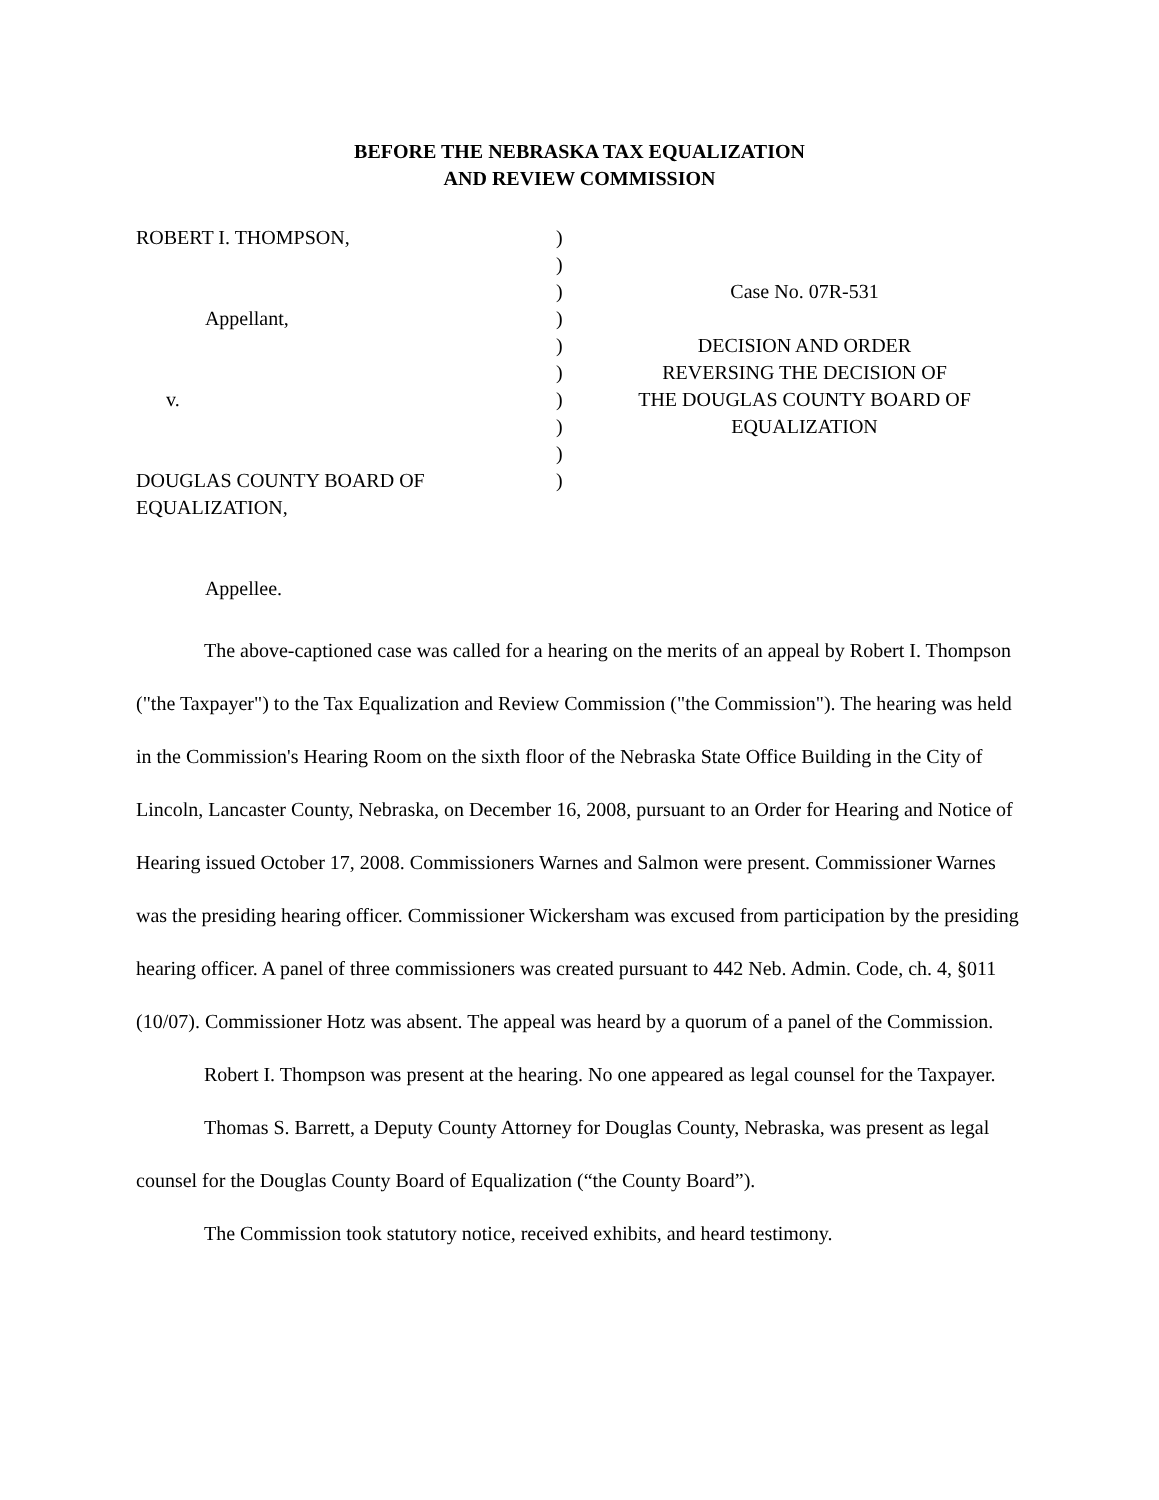BEFORE THE NEBRASKA TAX EQUALIZATION
AND REVIEW COMMISSION
ROBERT I. THOMPSON, Appellant, v. DOUGLAS COUNTY BOARD OF EQUALIZATION, Appellee.
) ) ) ) ) ) ) ) ) )
Case No. 07R-531 DECISION AND ORDER REVERSING THE DECISION OF THE DOUGLAS COUNTY BOARD OF EQUALIZATION
The above-captioned case was called for a hearing on the merits of an appeal by Robert I. Thompson ("the Taxpayer") to the Tax Equalization and Review Commission ("the Commission"). The hearing was held in the Commission's Hearing Room on the sixth floor of the Nebraska State Office Building in the City of Lincoln, Lancaster County, Nebraska, on December 16, 2008, pursuant to an Order for Hearing and Notice of Hearing issued October 17, 2008. Commissioners Warnes and Salmon were present. Commissioner Warnes was the presiding hearing officer. Commissioner Wickersham was excused from participation by the presiding hearing officer. A panel of three commissioners was created pursuant to 442 Neb. Admin. Code, ch. 4, §011 (10/07). Commissioner Hotz was absent. The appeal was heard by a quorum of a panel of the Commission.
Robert I. Thompson was present at the hearing. No one appeared as legal counsel for the Taxpayer.
Thomas S. Barrett, a Deputy County Attorney for Douglas County, Nebraska, was present as legal counsel for the Douglas County Board of Equalization (“the County Board”).
The Commission took statutory notice, received exhibits, and heard testimony.